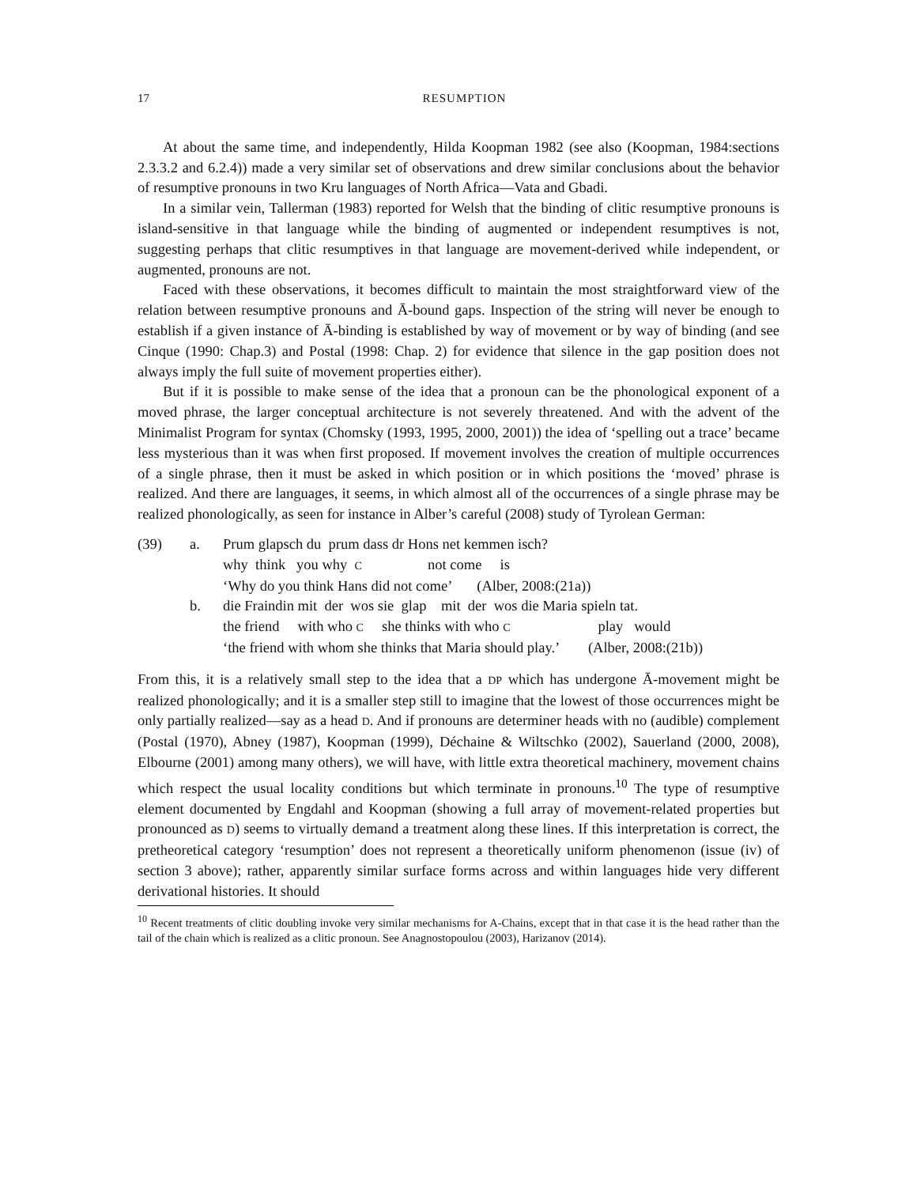17 RESUMPTION
At about the same time, and independently, Hilda Koopman 1982 (see also (Koopman, 1984:sections 2.3.3.2 and 6.2.4)) made a very similar set of observations and drew similar conclusions about the behavior of resumptive pronouns in two Kru languages of North Africa—Vata and Gbadi.
In a similar vein, Tallerman (1983) reported for Welsh that the binding of clitic resumptive pronouns is island-sensitive in that language while the binding of augmented or independent resumptives is not, suggesting perhaps that clitic resumptives in that language are movement-derived while independent, or augmented, pronouns are not.
Faced with these observations, it becomes difficult to maintain the most straightforward view of the relation between resumptive pronouns and Ā-bound gaps. Inspection of the string will never be enough to establish if a given instance of Ā-binding is established by way of movement or by way of binding (and see Cinque (1990: Chap.3) and Postal (1998: Chap. 2) for evidence that silence in the gap position does not always imply the full suite of movement properties either).
But if it is possible to make sense of the idea that a pronoun can be the phonological exponent of a moved phrase, the larger conceptual architecture is not severely threatened. And with the advent of the Minimalist Program for syntax (Chomsky (1993, 1995, 2000, 2001)) the idea of ‘spelling out a trace’ became less mysterious than it was when first proposed. If movement involves the creation of multiple occurrences of a single phrase, then it must be asked in which position or in which positions the ‘moved’ phrase is realized. And there are languages, it seems, in which almost all of the occurrences of a single phrase may be realized phonologically, as seen for instance in Alber’s careful (2008) study of Tyrolean German:
| (39) | a. | Prum glapsch du prum dass dr Hons net kemmen isch? |
| | | why think you why C not come is |
| | | ‘Why do you think Hans did not come’ (Alber, 2008:(21a)) |
| | b. | die Fraindin mit der wos sie glap mit der wos die Maria spieln tat. |
| | | the friend with who C she thinks with who C play would |
| | | ‘the friend with whom she thinks that Maria should play.’ (Alber, 2008:(21b)) |
From this, it is a relatively small step to the idea that a DP which has undergone Ā-movement might be realized phonologically; and it is a smaller step still to imagine that the lowest of those occurrences might be only partially realized—say as a head D. And if pronouns are determiner heads with no (audible) complement (Postal (1970), Abney (1987), Koopman (1999), Déchaine & Wiltschko (2002), Sauerland (2000, 2008), Elbourne (2001) among many others), we will have, with little extra theoretical machinery, movement chains which respect the usual locality conditions but which terminate in pronouns.<sup>10</sup> The type of resumptive element documented by Engdahl and Koopman (showing a full array of movement-related properties but pronounced as D) seems to virtually demand a treatment along these lines. If this interpretation is correct, the pretheoretical category ‘resumption’ does not represent a theoretically uniform phenomenon (issue (iv) of section 3 above); rather, apparently similar surface forms across and within languages hide very different derivational histories. It should
<sup>10</sup> Recent treatments of clitic doubling invoke very similar mechanisms for A-Chains, except that in that case it is the head rather than the tail of the chain which is realized as a clitic pronoun. See Anagnostopoulou (2003), Harizanov (2014).